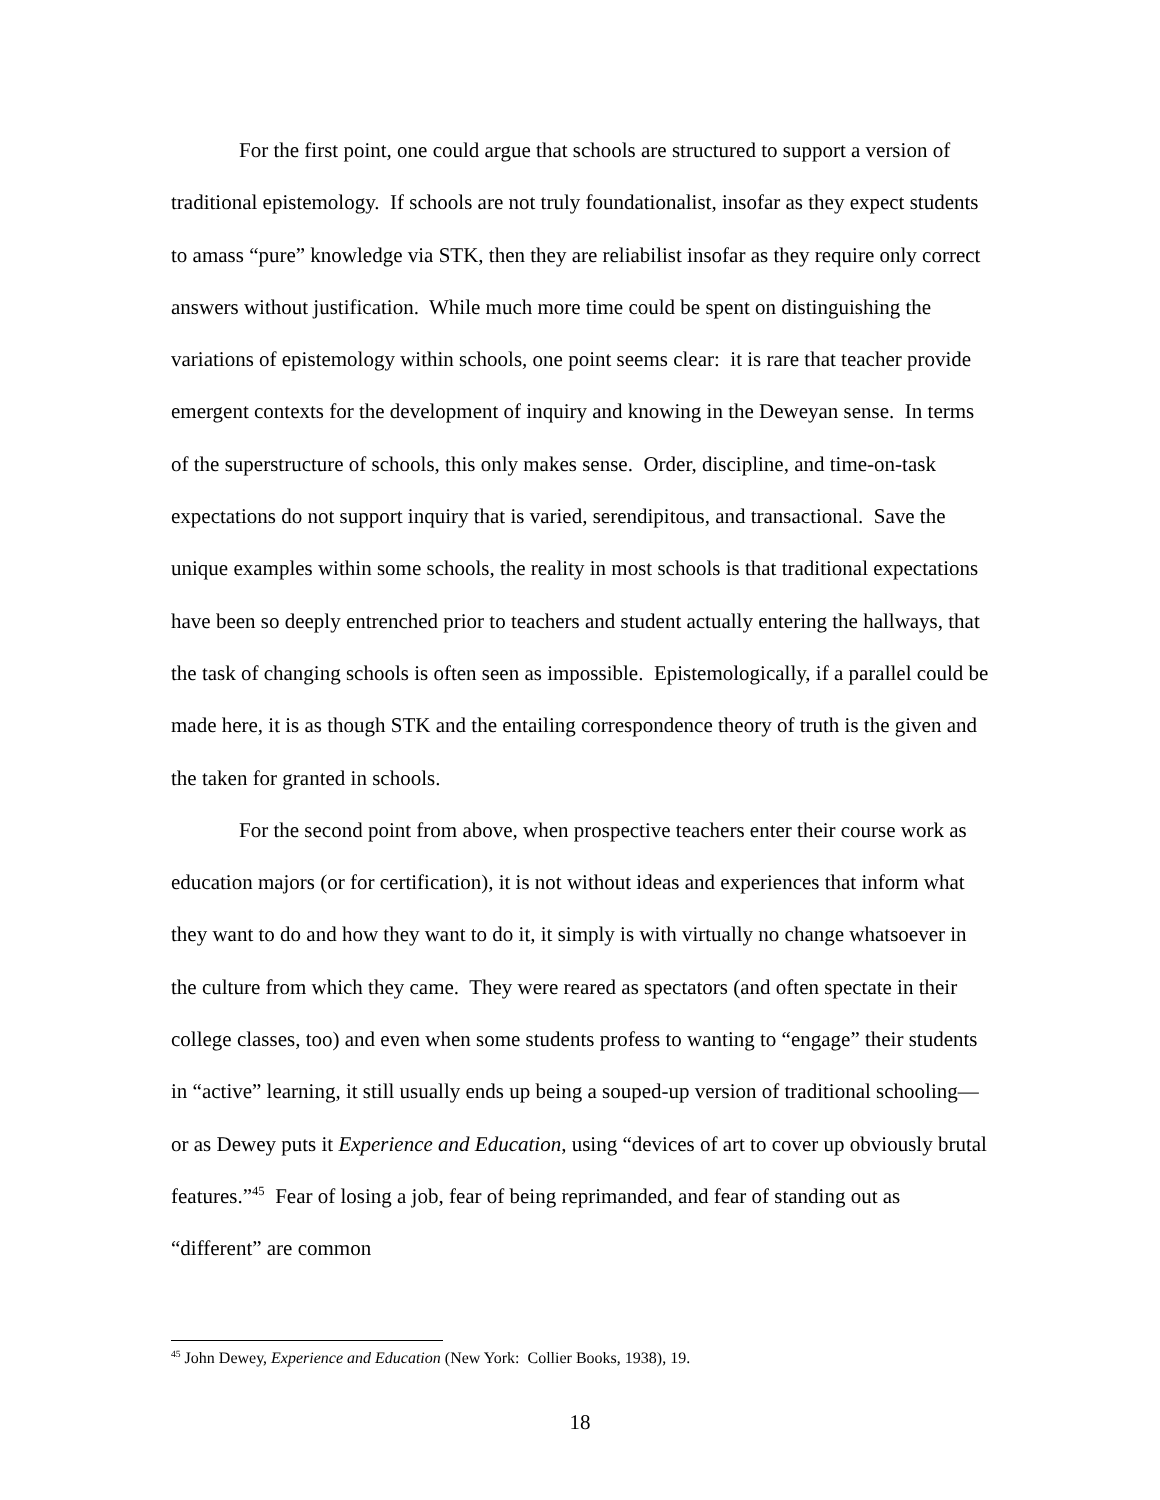For the first point, one could argue that schools are structured to support a version of traditional epistemology. If schools are not truly foundationalist, insofar as they expect students to amass “pure” knowledge via STK, then they are reliabilist insofar as they require only correct answers without justification. While much more time could be spent on distinguishing the variations of epistemology within schools, one point seems clear: it is rare that teacher provide emergent contexts for the development of inquiry and knowing in the Deweyan sense. In terms of the superstructure of schools, this only makes sense. Order, discipline, and time-on-task expectations do not support inquiry that is varied, serendipitous, and transactional. Save the unique examples within some schools, the reality in most schools is that traditional expectations have been so deeply entrenched prior to teachers and student actually entering the hallways, that the task of changing schools is often seen as impossible. Epistemologically, if a parallel could be made here, it is as though STK and the entailing correspondence theory of truth is the given and the taken for granted in schools.
For the second point from above, when prospective teachers enter their course work as education majors (or for certification), it is not without ideas and experiences that inform what they want to do and how they want to do it, it simply is with virtually no change whatsoever in the culture from which they came. They were reared as spectators (and often spectate in their college classes, too) and even when some students profess to wanting to “engage” their students in “active” learning, it still usually ends up being a souped-up version of traditional schooling—or as Dewey puts it Experience and Education, using “devices of art to cover up obviously brutal features.”<sup>45</sup> Fear of losing a job, fear of being reprimanded, and fear of standing out as “different” are common
<sup>45</sup> John Dewey, Experience and Education (New York: Collier Books, 1938), 19.
18